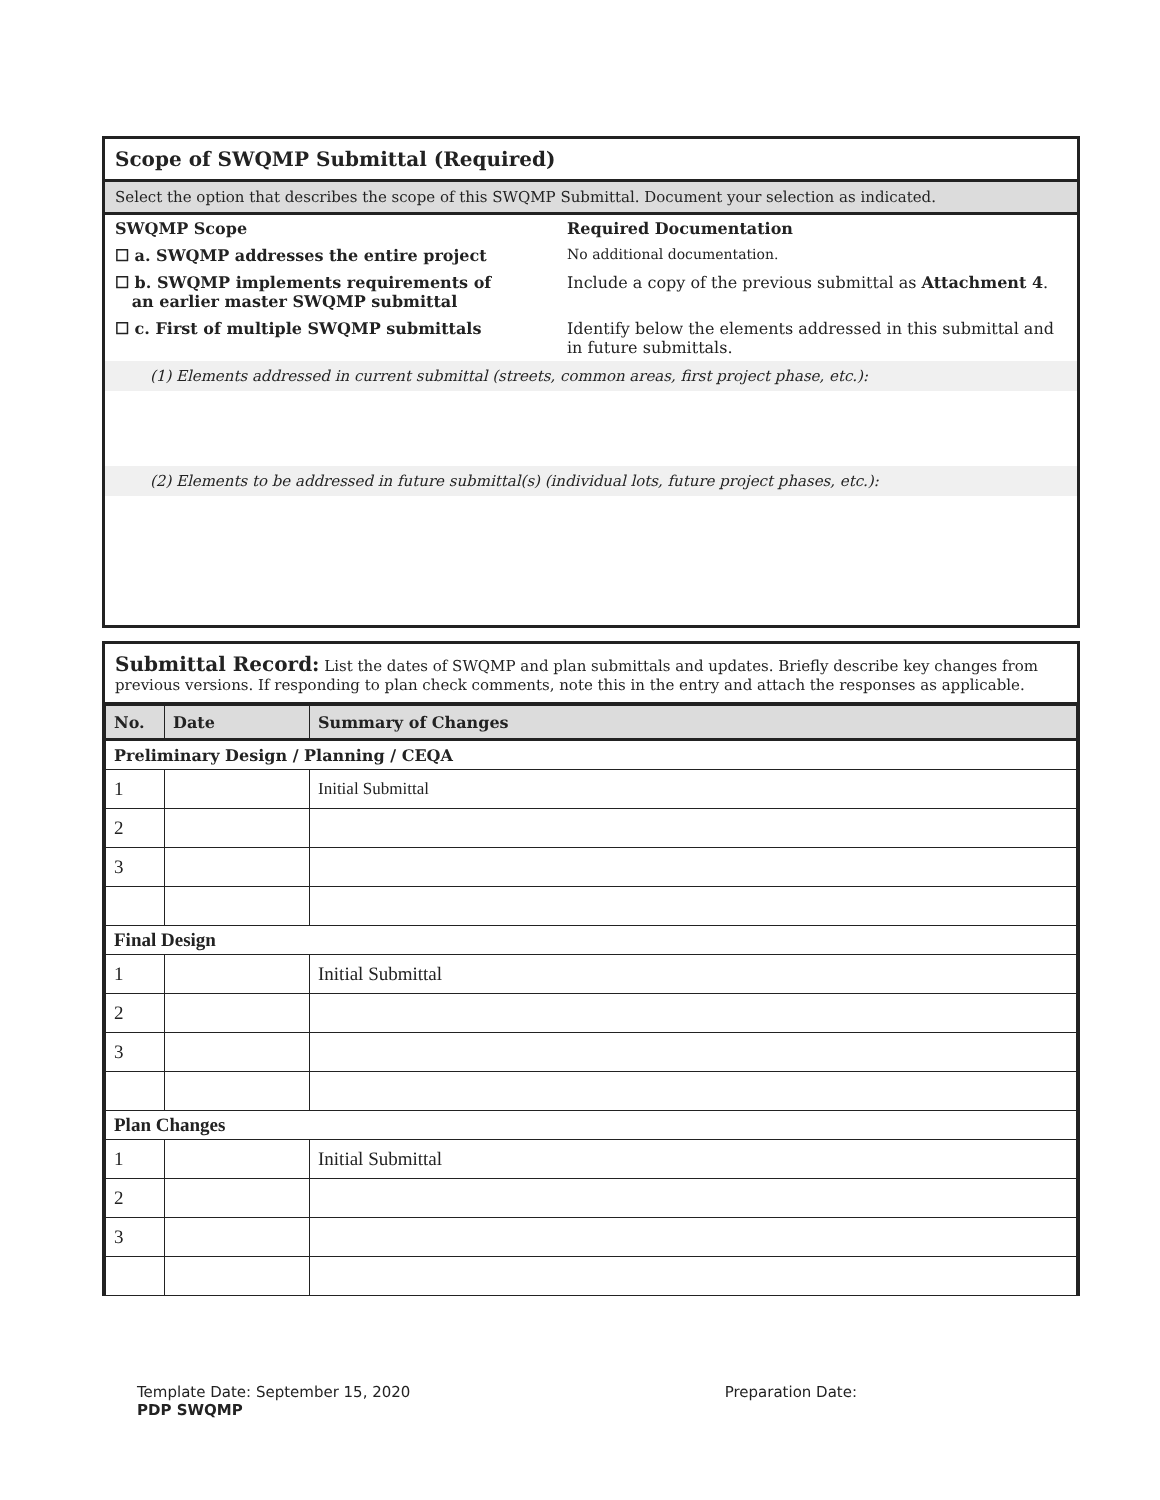Scope of SWQMP Submittal (Required)
Select the option that describes the scope of this SWQMP Submittal. Document your selection as indicated.
SWQMP Scope Required Documentation
☐ a. SWQMP addresses the entire project No additional documentation.
☐ b. SWQMP implements requirements of
an earlier master SWQMP submittal
Include a copy of the previous submittal as Attachment 4.
☐ c. First of multiple SWQMP submittals Identify below the elements addressed in this submittal and in future submittals.
(1) Elements addressed in current submittal (streets, common areas, first project phase, etc.):
(2) Elements to be addressed in future submittal(s) (individual lots, future project phases, etc.):
Submittal Record: List the dates of SWQMP and plan submittals and updates. Briefly describe key changes from previous versions. If responding to plan check comments, note this in the entry and attach the responses as applicable.
| No. | Date | Summary of Changes |
| --- | --- | --- |
| Preliminary Design / Planning / CEQA | | |
| 1 | | Initial Submittal |
| 2 | | |
| 3 | | |
| Final Design | | |
| 1 | | Initial Submittal |
| 2 | | |
| 3 | | |
| Plan Changes | | |
| 1 | | Initial Submittal |
| 2 | | |
| 3 | | |
Template Date: September 15, 2020 Preparation Date:
PDP SWQMP